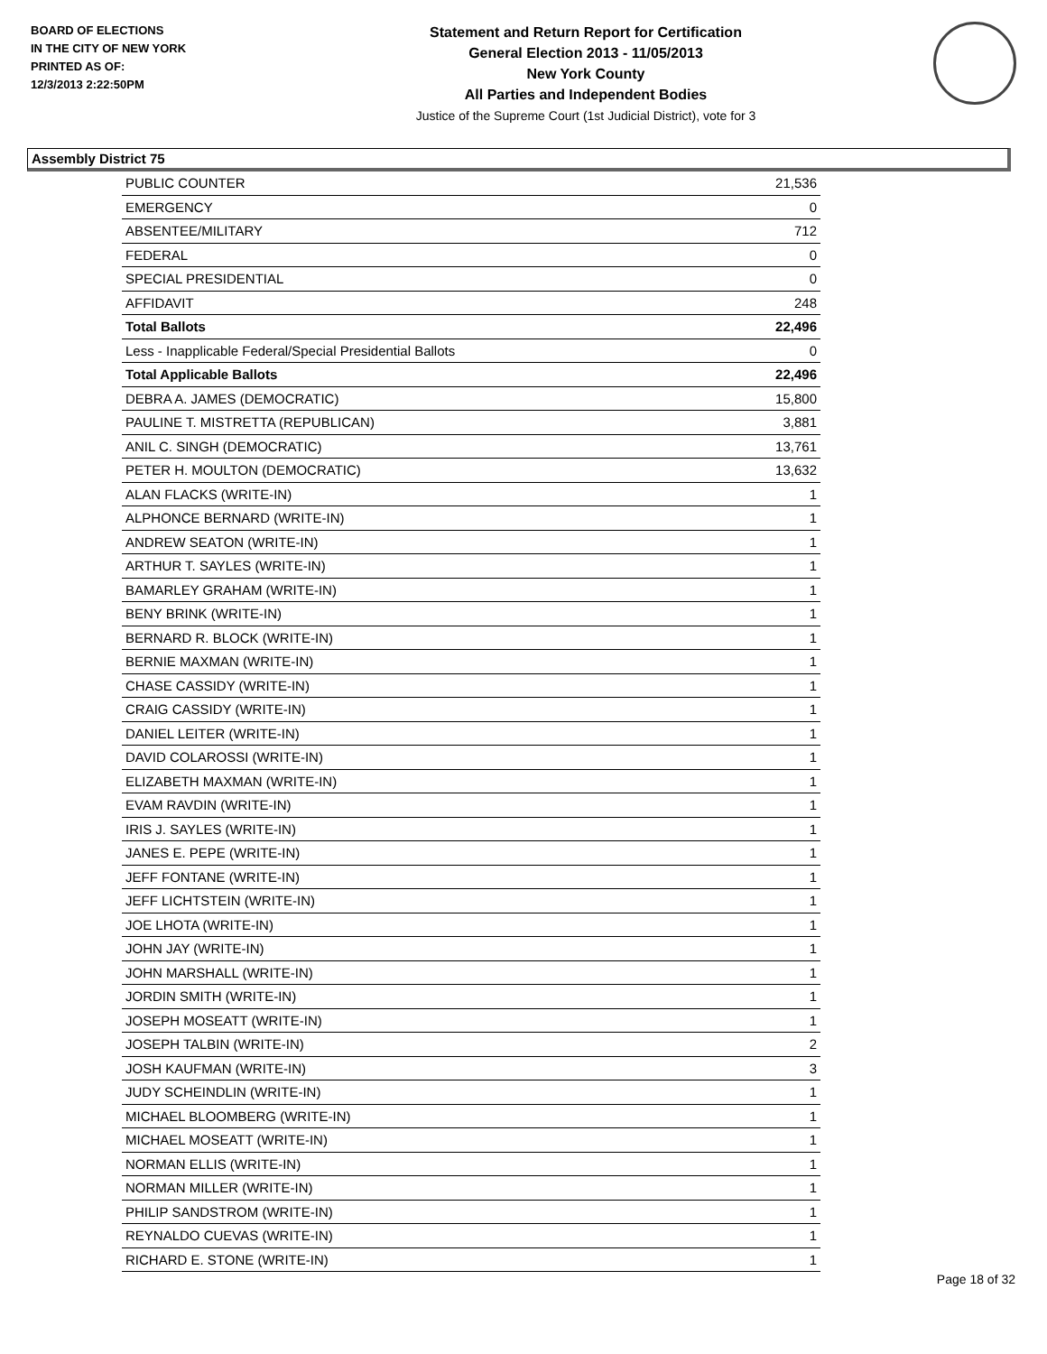BOARD OF ELECTIONS
IN THE CITY OF NEW YORK
PRINTED AS OF:
12/3/2013 2:22:50PM
Statement and Return Report for Certification
General Election 2013 - 11/05/2013
New York County
All Parties and Independent Bodies
Justice of the Supreme Court (1st Judicial District), vote for 3
Assembly District 75
| PUBLIC COUNTER | 21,536 |
| EMERGENCY | 0 |
| ABSENTEE/MILITARY | 712 |
| FEDERAL | 0 |
| SPECIAL PRESIDENTIAL | 0 |
| AFFIDAVIT | 248 |
| Total Ballots | 22,496 |
| Less - Inapplicable Federal/Special Presidential Ballots | 0 |
| Total Applicable Ballots | 22,496 |
| DEBRA A. JAMES (DEMOCRATIC) | 15,800 |
| PAULINE T. MISTRETTA (REPUBLICAN) | 3,881 |
| ANIL C. SINGH (DEMOCRATIC) | 13,761 |
| PETER H. MOULTON (DEMOCRATIC) | 13,632 |
| ALAN FLACKS (WRITE-IN) | 1 |
| ALPHONCE BERNARD (WRITE-IN) | 1 |
| ANDREW SEATON (WRITE-IN) | 1 |
| ARTHUR T. SAYLES (WRITE-IN) | 1 |
| BAMARLEY GRAHAM (WRITE-IN) | 1 |
| BENY BRINK (WRITE-IN) | 1 |
| BERNARD R. BLOCK (WRITE-IN) | 1 |
| BERNIE MAXMAN (WRITE-IN) | 1 |
| CHASE CASSIDY (WRITE-IN) | 1 |
| CRAIG CASSIDY (WRITE-IN) | 1 |
| DANIEL LEITER (WRITE-IN) | 1 |
| DAVID COLAROSSI (WRITE-IN) | 1 |
| ELIZABETH MAXMAN (WRITE-IN) | 1 |
| EVAM RAVDIN (WRITE-IN) | 1 |
| IRIS J. SAYLES (WRITE-IN) | 1 |
| JANES E. PEPE (WRITE-IN) | 1 |
| JEFF FONTANE (WRITE-IN) | 1 |
| JEFF LICHTSTEIN (WRITE-IN) | 1 |
| JOE LHOTA (WRITE-IN) | 1 |
| JOHN JAY (WRITE-IN) | 1 |
| JOHN MARSHALL (WRITE-IN) | 1 |
| JORDIN SMITH (WRITE-IN) | 1 |
| JOSEPH MOSEATT (WRITE-IN) | 1 |
| JOSEPH TALBIN (WRITE-IN) | 2 |
| JOSH KAUFMAN (WRITE-IN) | 3 |
| JUDY SCHEINDLIN (WRITE-IN) | 1 |
| MICHAEL BLOOMBERG (WRITE-IN) | 1 |
| MICHAEL MOSEATT (WRITE-IN) | 1 |
| NORMAN ELLIS (WRITE-IN) | 1 |
| NORMAN MILLER (WRITE-IN) | 1 |
| PHILIP SANDSTROM (WRITE-IN) | 1 |
| REYNALDO CUEVAS (WRITE-IN) | 1 |
| RICHARD E. STONE (WRITE-IN) | 1 |
Page 18 of 32